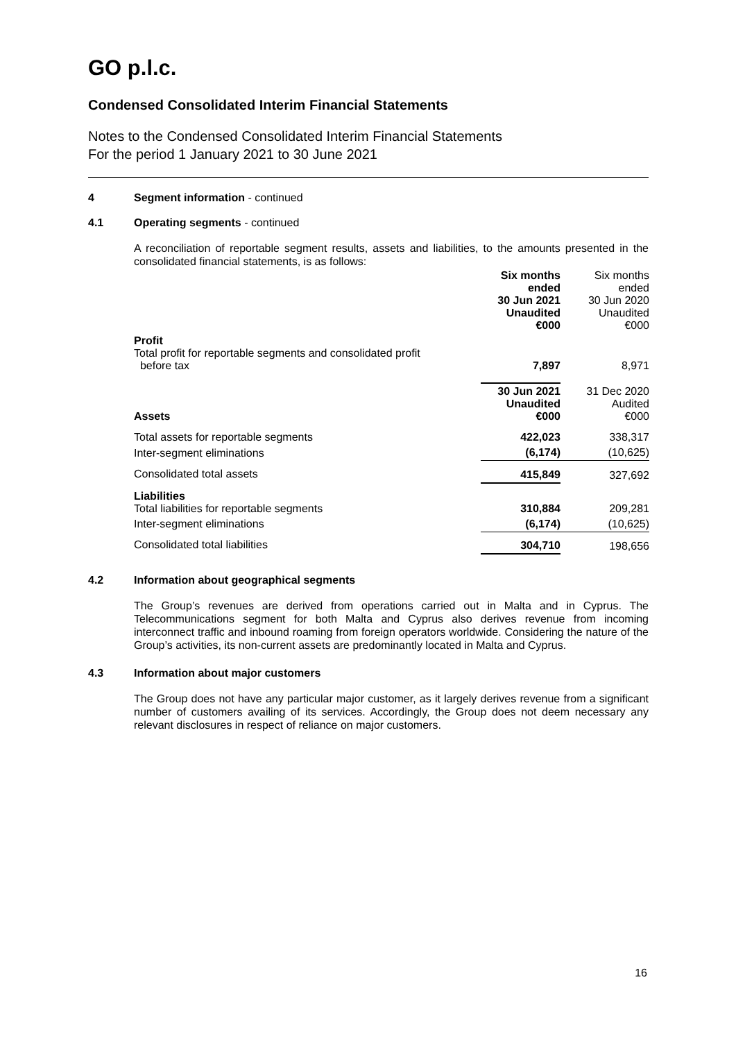GO p.l.c.
Condensed Consolidated Interim Financial Statements
Notes to the Condensed Consolidated Interim Financial Statements
For the period 1 January 2021 to 30 June 2021
4 Segment information - continued
4.1 Operating segments - continued
A reconciliation of reportable segment results, assets and liabilities, to the amounts presented in the consolidated financial statements, is as follows:
| | Six months ended 30 Jun 2021 Unaudited €000 | Six months ended 30 Jun 2020 Unaudited €000 |
| Profit Total profit for reportable segments and consolidated profit before tax | 7,897 | 8,971 |
| Assets | 30 Jun 2021 Unaudited €000 | 31 Dec 2020 Audited €000 |
| Total assets for reportable segments | 422,023 | 338,317 |
| Inter-segment eliminations | (6,174) | (10,625) |
| Consolidated total assets | 415,849 | 327,692 |
| Liabilities Total liabilities for reportable segments | 310,884 | 209,281 |
| Inter-segment eliminations | (6,174) | (10,625) |
| Consolidated total liabilities | 304,710 | 198,656 |
4.2 Information about geographical segments
The Group’s revenues are derived from operations carried out in Malta and in Cyprus. The Telecommunications segment for both Malta and Cyprus also derives revenue from incoming interconnect traffic and inbound roaming from foreign operators worldwide. Considering the nature of the Group’s activities, its non-current assets are predominantly located in Malta and Cyprus.
4.3 Information about major customers
The Group does not have any particular major customer, as it largely derives revenue from a significant number of customers availing of its services. Accordingly, the Group does not deem necessary any relevant disclosures in respect of reliance on major customers.
16